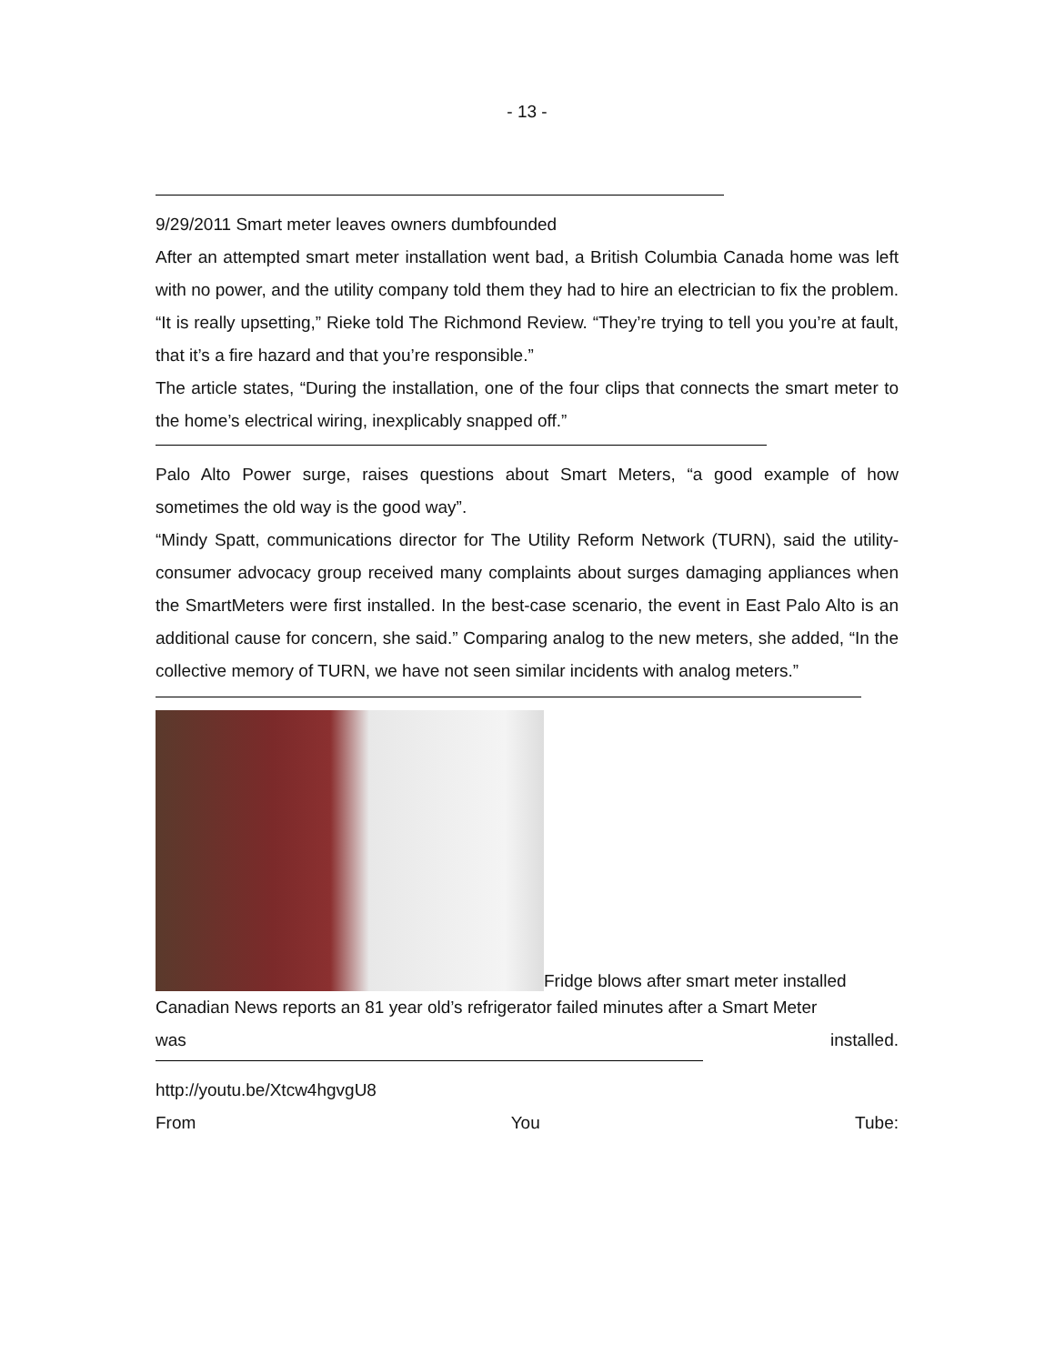- 13 -
9/29/2011 Smart meter leaves owners dumbfounded
After an attempted smart meter installation went bad, a British Columbia Canada home was left with no power, and the utility company told them they had to hire an electrician to fix the problem. “It is really upsetting,” Rieke told The Richmond Review. “They’re trying to tell you you’re at fault, that it’s a fire hazard and that you’re responsible.”
The article states, “During the installation, one of the four clips that connects the smart meter to the home’s electrical wiring, inexplicably snapped off.”
Palo Alto Power surge, raises questions about Smart Meters, “a good example of how sometimes the old way is the good way”.
“Mindy Spatt, communications director for The Utility Reform Network (TURN), said the utility-consumer advocacy group received many complaints about surges damaging appliances when the SmartMeters were first installed. In the best-case scenario, the event in East Palo Alto is an additional cause for concern, she said.” Comparing analog to the new meters, she added, “In the collective memory of TURN, we have not seen similar incidents with analog meters.”
Fridge blows after smart meter installed
Canadian News reports an 81 year old’s refrigerator failed minutes after a Smart Meter
was installed.
http://youtu.be/Xtcw4hgvgU8
From You Tube: